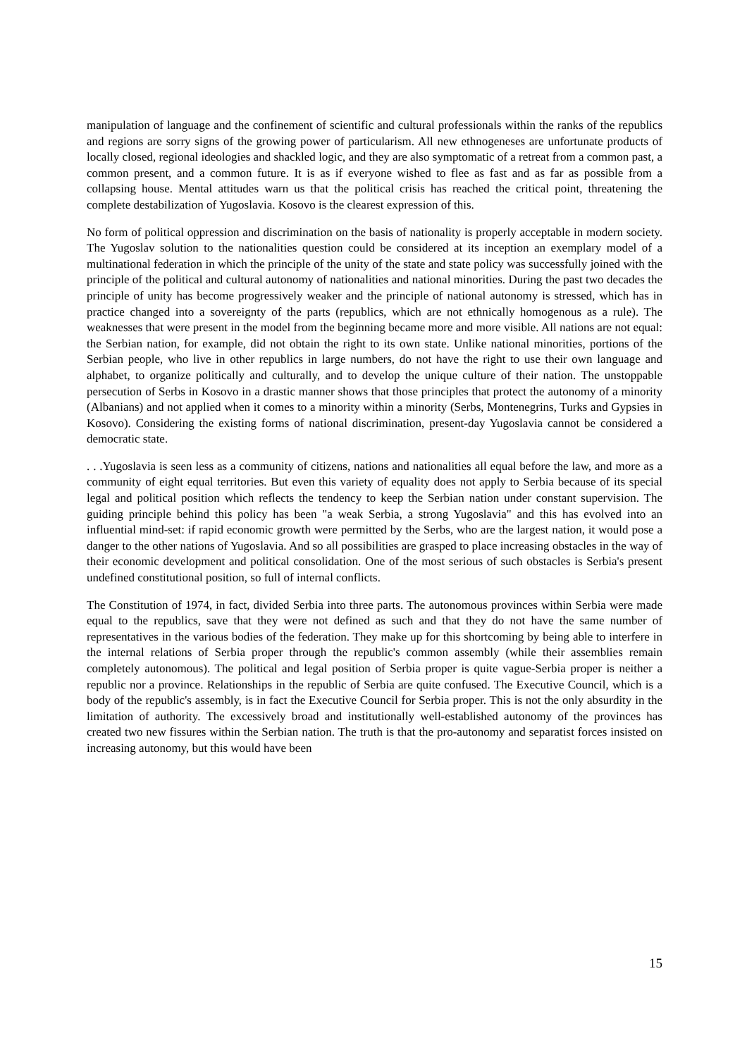manipulation of language and the confinement of scientific and cultural professionals within the ranks of the republics and regions are sorry signs of the growing power of particularism. All new ethnogeneses are unfortunate products of locally closed, regional ideologies and shackled logic, and they are also symptomatic of a retreat from a common past, a common present, and a common future. It is as if everyone wished to flee as fast and as far as possible from a collapsing house. Mental attitudes warn us that the political crisis has reached the critical point, threatening the complete destabilization of Yugoslavia. Kosovo is the clearest expression of this.
No form of political oppression and discrimination on the basis of nationality is properly acceptable in modern society. The Yugoslav solution to the nationalities question could be considered at its inception an exemplary model of a multinational federation in which the principle of the unity of the state and state policy was successfully joined with the principle of the political and cultural autonomy of nationalities and national minorities. During the past two decades the principle of unity has become progressively weaker and the principle of national autonomy is stressed, which has in practice changed into a sovereignty of the parts (republics, which are not ethnically homogenous as a rule). The weaknesses that were present in the model from the beginning became more and more visible. All nations are not equal: the Serbian nation, for example, did not obtain the right to its own state. Unlike national minorities, portions of the Serbian people, who live in other republics in large numbers, do not have the right to use their own language and alphabet, to organize politically and culturally, and to develop the unique culture of their nation. The unstoppable persecution of Serbs in Kosovo in a drastic manner shows that those principles that protect the autonomy of a minority (Albanians) and not applied when it comes to a minority within a minority (Serbs, Montenegrins, Turks and Gypsies in Kosovo). Considering the existing forms of national discrimination, present-day Yugoslavia cannot be considered a democratic state.
. . .Yugoslavia is seen less as a community of citizens, nations and nationalities all equal before the law, and more as a community of eight equal territories. But even this variety of equality does not apply to Serbia because of its special legal and political position which reflects the tendency to keep the Serbian nation under constant supervision. The guiding principle behind this policy has been "a weak Serbia, a strong Yugoslavia" and this has evolved into an influential mind-set: if rapid economic growth were permitted by the Serbs, who are the largest nation, it would pose a danger to the other nations of Yugoslavia. And so all possibilities are grasped to place increasing obstacles in the way of their economic development and political consolidation. One of the most serious of such obstacles is Serbia's present undefined constitutional position, so full of internal conflicts.
The Constitution of 1974, in fact, divided Serbia into three parts. The autonomous provinces within Serbia were made equal to the republics, save that they were not defined as such and that they do not have the same number of representatives in the various bodies of the federation. They make up for this shortcoming by being able to interfere in the internal relations of Serbia proper through the republic's common assembly (while their assemblies remain completely autonomous). The political and legal position of Serbia proper is quite vague-Serbia proper is neither a republic nor a province. Relationships in the republic of Serbia are quite confused. The Executive Council, which is a body of the republic's assembly, is in fact the Executive Council for Serbia proper. This is not the only absurdity in the limitation of authority. The excessively broad and institutionally well-established autonomy of the provinces has created two new fissures within the Serbian nation. The truth is that the pro-autonomy and separatist forces insisted on increasing autonomy, but this would have been
15